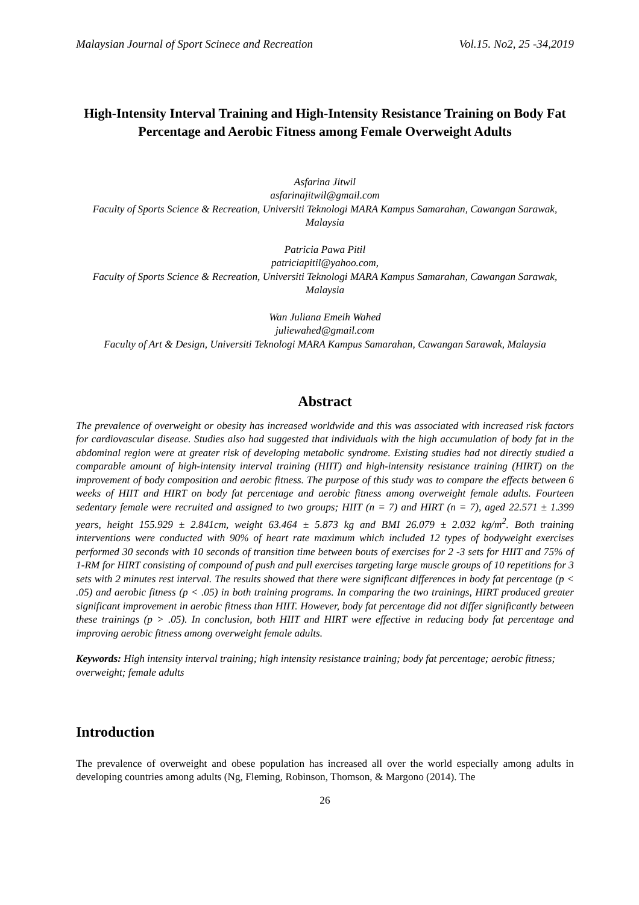Malaysian Journal of Sport Scinece and Recreation Vol.15. No2, 25 -34,2019
High-Intensity Interval Training and High-Intensity Resistance Training on Body Fat Percentage and Aerobic Fitness among Female Overweight Adults
Asfarina Jitwil
asfarinajitwil@gmail.com
Faculty of Sports Science & Recreation, Universiti Teknologi MARA Kampus Samarahan, Cawangan Sarawak, Malaysia
Patricia Pawa Pitil
patriciapitil@yahoo.com,
Faculty of Sports Science & Recreation, Universiti Teknologi MARA Kampus Samarahan, Cawangan Sarawak, Malaysia
Wan Juliana Emeih Wahed
juliewahed@gmail.com
Faculty of Art & Design, Universiti Teknologi MARA Kampus Samarahan, Cawangan Sarawak, Malaysia
Abstract
The prevalence of overweight or obesity has increased worldwide and this was associated with increased risk factors for cardiovascular disease. Studies also had suggested that individuals with the high accumulation of body fat in the abdominal region were at greater risk of developing metabolic syndrome. Existing studies had not directly studied a comparable amount of high-intensity interval training (HIIT) and high-intensity resistance training (HIRT) on the improvement of body composition and aerobic fitness. The purpose of this study was to compare the effects between 6 weeks of HIIT and HIRT on body fat percentage and aerobic fitness among overweight female adults. Fourteen sedentary female were recruited and assigned to two groups; HIIT (n = 7) and HIRT (n = 7), aged 22.571 ± 1.399 years, height 155.929 ± 2.841cm, weight 63.464 ± 5.873 kg and BMI 26.079 ± 2.032 kg/m<sup>2</sup>. Both training interventions were conducted with 90% of heart rate maximum which included 12 types of bodyweight exercises performed 30 seconds with 10 seconds of transition time between bouts of exercises for 2 -3 sets for HIIT and 75% of 1-RM for HIRT consisting of compound of push and pull exercises targeting large muscle groups of 10 repetitions for 3 sets with 2 minutes rest interval. The results showed that there were significant differences in body fat percentage (p < .05) and aerobic fitness (p < .05) in both training programs. In comparing the two trainings, HIRT produced greater significant improvement in aerobic fitness than HIIT. However, body fat percentage did not differ significantly between these trainings (p > .05). In conclusion, both HIIT and HIRT were effective in reducing body fat percentage and improving aerobic fitness among overweight female adults.
Keywords: High intensity interval training; high intensity resistance training; body fat percentage; aerobic fitness; overweight; female adults
Introduction
The prevalence of overweight and obese population has increased all over the world especially among adults in developing countries among adults (Ng, Fleming, Robinson, Thomson, & Margono (2014). The
26